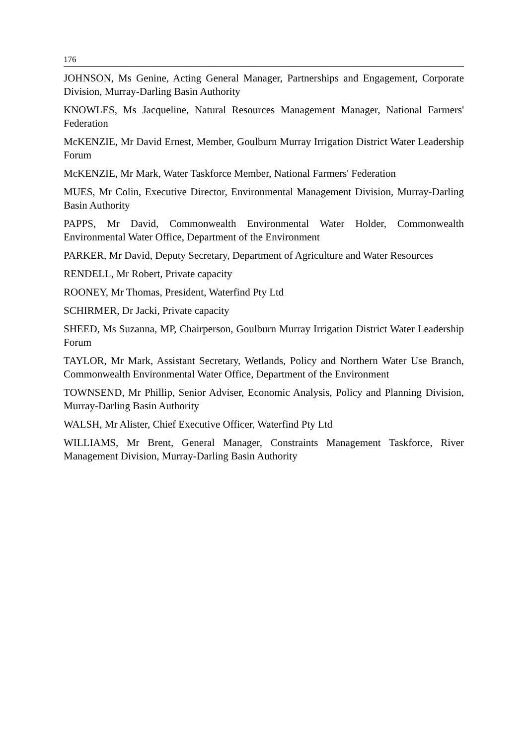176
JOHNSON, Ms Genine, Acting General Manager, Partnerships and Engagement, Corporate Division, Murray-Darling Basin Authority
KNOWLES, Ms Jacqueline, Natural Resources Management Manager, National Farmers' Federation
McKENZIE, Mr David Ernest, Member, Goulburn Murray Irrigation District Water Leadership Forum
McKENZIE, Mr Mark, Water Taskforce Member, National Farmers' Federation
MUES, Mr Colin, Executive Director, Environmental Management Division, Murray-Darling Basin Authority
PAPPS, Mr David, Commonwealth Environmental Water Holder, Commonwealth Environmental Water Office, Department of the Environment
PARKER, Mr David, Deputy Secretary, Department of Agriculture and Water Resources
RENDELL, Mr Robert, Private capacity
ROONEY, Mr Thomas, President, Waterfind Pty Ltd
SCHIRMER, Dr Jacki, Private capacity
SHEED, Ms Suzanna, MP, Chairperson, Goulburn Murray Irrigation District Water Leadership Forum
TAYLOR, Mr Mark, Assistant Secretary, Wetlands, Policy and Northern Water Use Branch, Commonwealth Environmental Water Office, Department of the Environment
TOWNSEND, Mr Phillip, Senior Adviser, Economic Analysis, Policy and Planning Division, Murray-Darling Basin Authority
WALSH, Mr Alister, Chief Executive Officer, Waterfind Pty Ltd
WILLIAMS, Mr Brent, General Manager, Constraints Management Taskforce, River Management Division, Murray-Darling Basin Authority